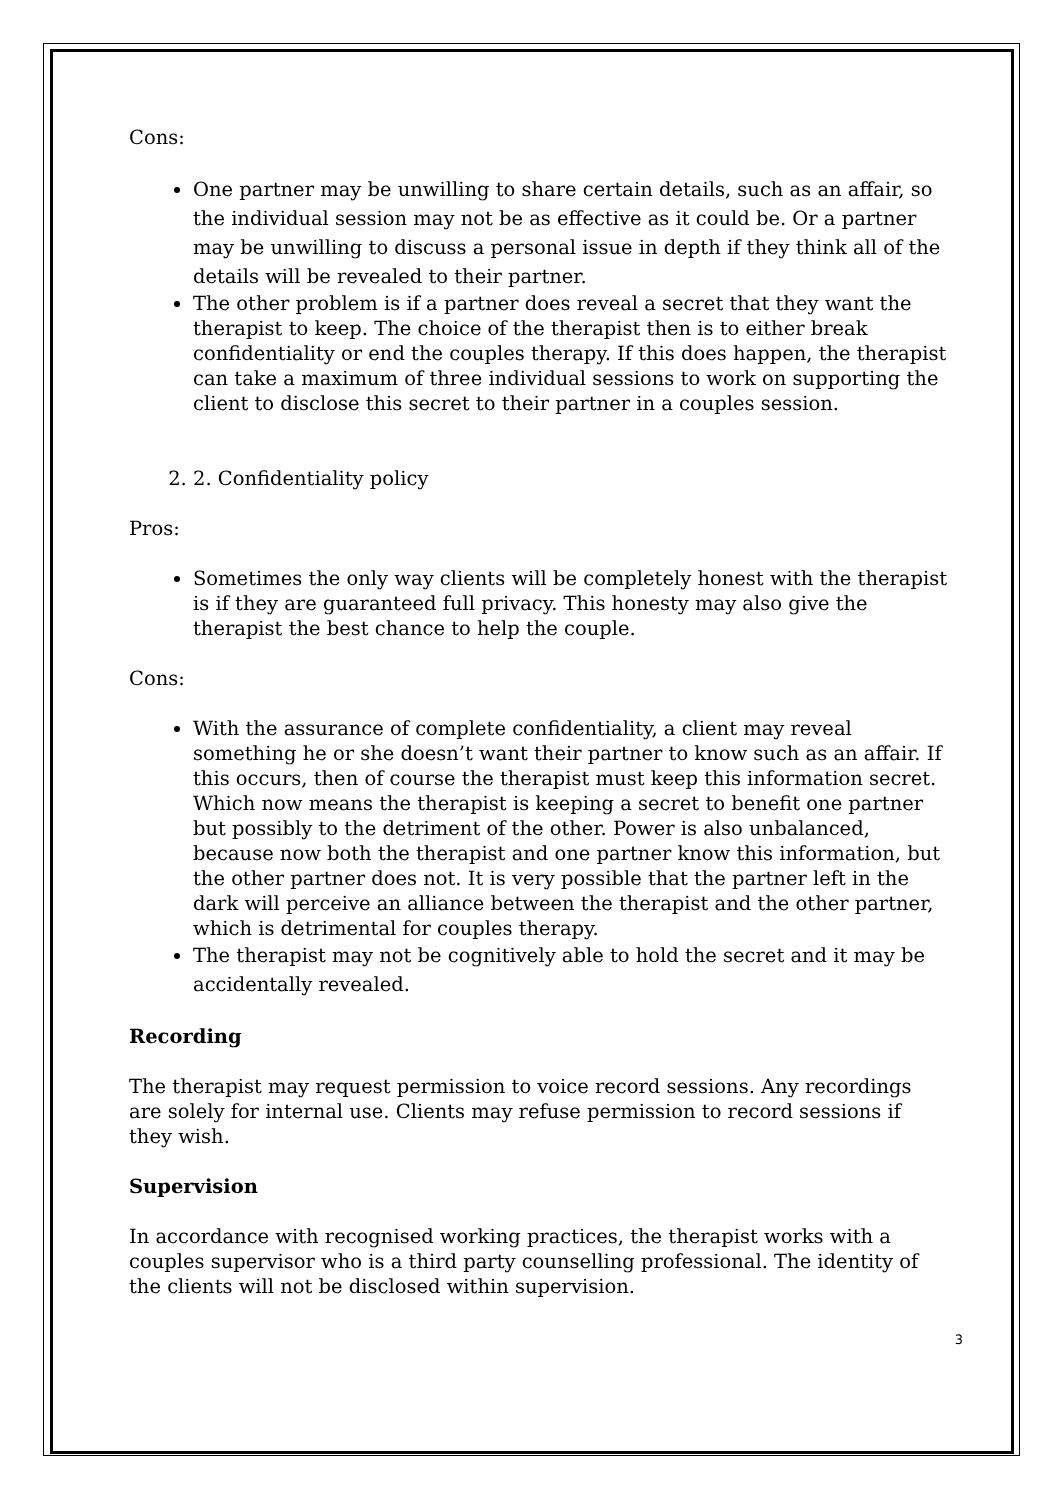Cons:
One partner may be unwilling to share certain details, such as an affair, so the individual session may not be as effective as it could be. Or a partner may be unwilling to discuss a personal issue in depth if they think all of the details will be revealed to their partner.
The other problem is if a partner does reveal a secret that they want the therapist to keep. The choice of the therapist then is to either break confidentiality or end the couples therapy. If this does happen, the therapist can take a maximum of three individual sessions to work on supporting the client to disclose this secret to their partner in a couples session.
2. 2. Confidentiality policy
Pros:
Sometimes the only way clients will be completely honest with the therapist is if they are guaranteed full privacy. This honesty may also give the therapist the best chance to help the couple.
Cons:
With the assurance of complete confidentiality, a client may reveal something he or she doesn’t want their partner to know such as an affair. If this occurs, then of course the therapist must keep this information secret. Which now means the therapist is keeping a secret to benefit one partner but possibly to the detriment of the other. Power is also unbalanced, because now both the therapist and one partner know this information, but the other partner does not. It is very possible that the partner left in the dark will perceive an alliance between the therapist and the other partner, which is detrimental for couples therapy.
The therapist may not be cognitively able to hold the secret and it may be accidentally revealed.
Recording
The therapist may request permission to voice record sessions. Any recordings are solely for internal use. Clients may refuse permission to record sessions if they wish.
Supervision
In accordance with recognised working practices, the therapist works with a couples supervisor who is a third party counselling professional. The identity of the clients will not be disclosed within supervision.
3